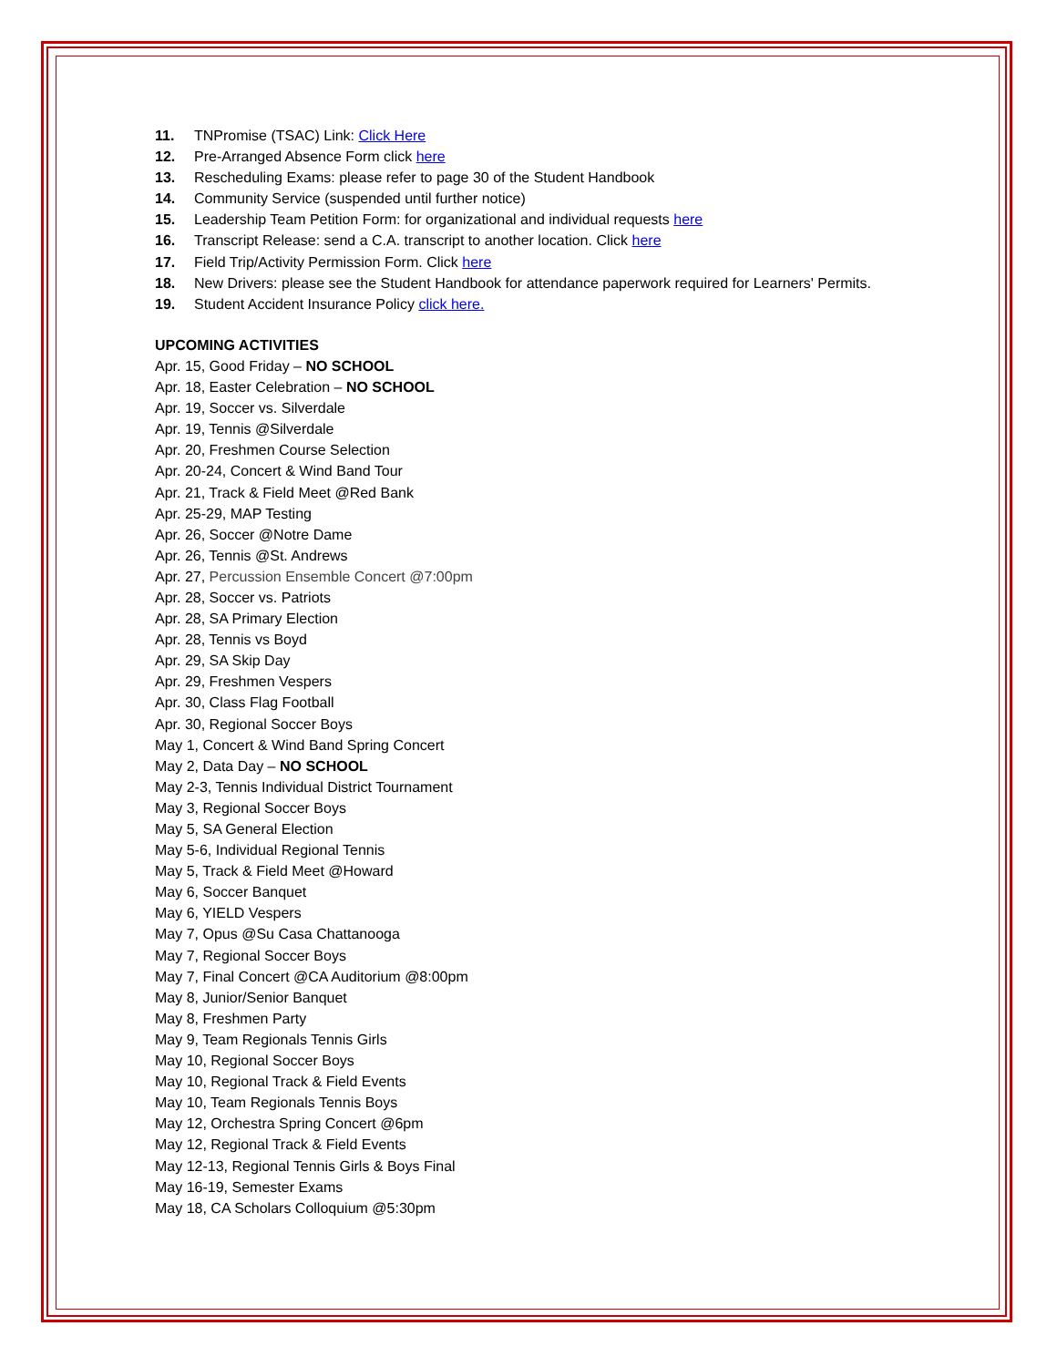11. TNPromise (TSAC) Link: Click Here
12. Pre-Arranged Absence Form click here
13. Rescheduling Exams: please refer to page 30 of the Student Handbook
14. Community Service (suspended until further notice)
15. Leadership Team Petition Form: for organizational and individual requests here
16. Transcript Release: send a C.A. transcript to another location. Click here
17. Field Trip/Activity Permission Form. Click here
18. New Drivers: please see the Student Handbook for attendance paperwork required for Learners' Permits.
19. Student Accident Insurance Policy click here.
UPCOMING ACTIVITIES
Apr. 15, Good Friday – NO SCHOOL
Apr. 18, Easter Celebration – NO SCHOOL
Apr. 19, Soccer vs. Silverdale
Apr. 19, Tennis @Silverdale
Apr. 20, Freshmen Course Selection
Apr. 20-24, Concert & Wind Band Tour
Apr. 21, Track & Field Meet @Red Bank
Apr. 25-29, MAP Testing
Apr. 26, Soccer @Notre Dame
Apr. 26, Tennis @St. Andrews
Apr. 27, Percussion Ensemble Concert @7:00pm
Apr. 28, Soccer vs. Patriots
Apr. 28, SA Primary Election
Apr. 28, Tennis vs Boyd
Apr. 29, SA Skip Day
Apr. 29, Freshmen Vespers
Apr. 30, Class Flag Football
Apr. 30, Regional Soccer Boys
May 1, Concert & Wind Band Spring Concert
May 2, Data Day – NO SCHOOL
May 2-3, Tennis Individual District Tournament
May 3, Regional Soccer Boys
May 5, SA General Election
May 5-6, Individual Regional Tennis
May 5, Track & Field Meet @Howard
May 6, Soccer Banquet
May 6, YIELD Vespers
May 7, Opus @Su Casa Chattanooga
May 7, Regional Soccer Boys
May 7, Final Concert @CA Auditorium @8:00pm
May 8, Junior/Senior Banquet
May 8, Freshmen Party
May 9, Team Regionals Tennis Girls
May 10, Regional Soccer Boys
May 10, Regional Track & Field Events
May 10, Team Regionals Tennis Boys
May 12, Orchestra Spring Concert @6pm
May 12, Regional Track & Field Events
May 12-13, Regional Tennis Girls & Boys Final
May 16-19, Semester Exams
May 18, CA Scholars Colloquium @5:30pm